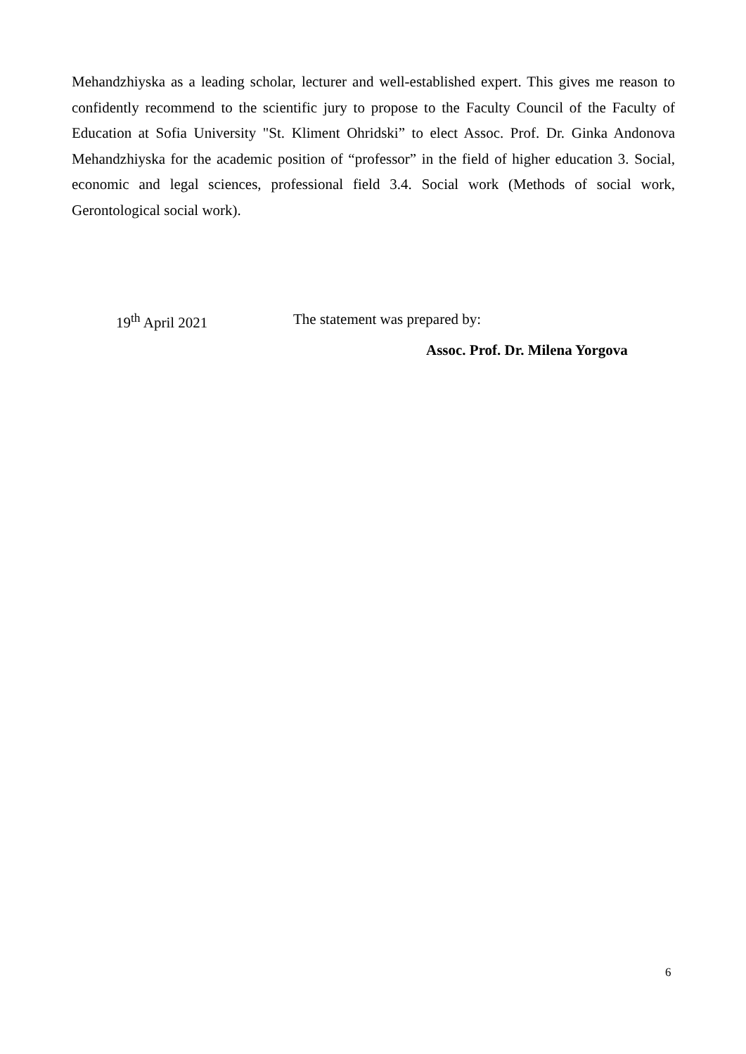Mehandzhiyska as a leading scholar, lecturer and well-established expert. This gives me reason to confidently recommend to the scientific jury to propose to the Faculty Council of the Faculty of Education at Sofia University "St. Kliment Ohridski” to elect Assoc. Prof. Dr. Ginka Andonova Mehandzhiyska for the academic position of “professor” in the field of higher education 3. Social, economic and legal sciences, professional field 3.4. Social work (Methods of social work, Gerontological social work).
19<sup>th</sup> April 2021 The statement was prepared by:
Assoc. Prof. Dr. Milena Yorgova
6